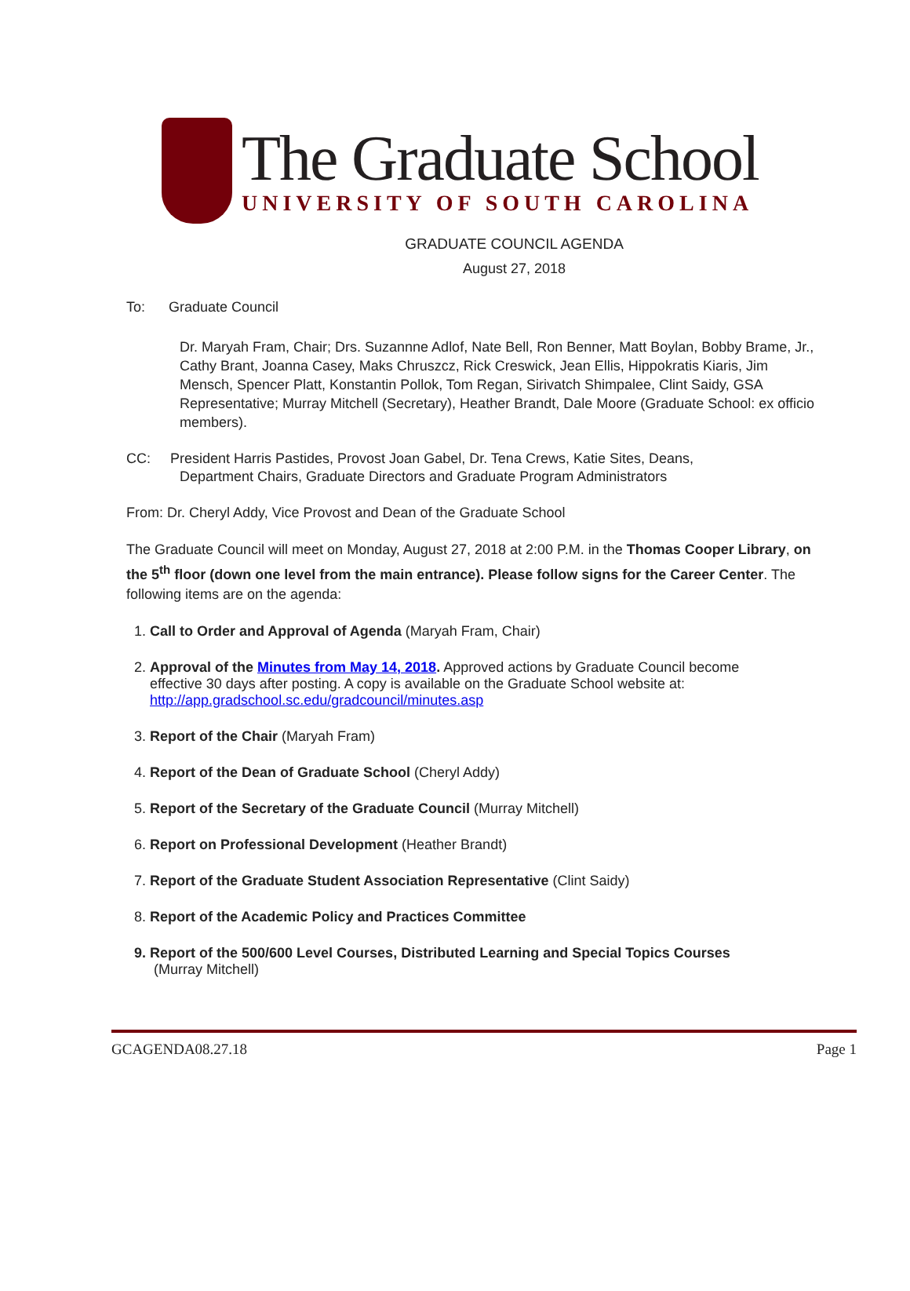The Graduate School
UNIVERSITY OF SOUTH CAROLINA
GRADUATE COUNCIL AGENDA
August 27, 2018
To: Graduate Council
Dr. Maryah Fram, Chair; Drs. Suzannne Adlof, Nate Bell, Ron Benner, Matt Boylan, Bobby Brame, Jr., Cathy Brant, Joanna Casey, Maks Chruszcz, Rick Creswick, Jean Ellis, Hippokratis Kiaris, Jim Mensch, Spencer Platt, Konstantin Pollok, Tom Regan, Sirivatch Shimpalee, Clint Saidy, GSA Representative; Murray Mitchell (Secretary), Heather Brandt, Dale Moore (Graduate School: ex officio members).
CC: President Harris Pastides, Provost Joan Gabel, Dr. Tena Crews, Katie Sites, Deans,
Department Chairs, Graduate Directors and Graduate Program Administrators
From: Dr. Cheryl Addy, Vice Provost and Dean of the Graduate School
The Graduate Council will meet on Monday, August 27, 2018 at 2:00 P.M. in the Thomas Cooper Library, on the 5<sup>th</sup> floor (down one level from the main entrance). Please follow signs for the Career Center. The following items are on the agenda:
1. Call to Order and Approval of Agenda (Maryah Fram, Chair)
2. Approval of the Minutes from May 14, 2018. Approved actions by Graduate Council become
effective 30 days after posting. A copy is available on the Graduate School website at:
http://app.gradschool.sc.edu/gradcouncil/minutes.asp
3. Report of the Chair (Maryah Fram)
4. Report of the Dean of Graduate School (Cheryl Addy)
5. Report of the Secretary of the Graduate Council (Murray Mitchell)
6. Report on Professional Development (Heather Brandt)
7. Report of the Graduate Student Association Representative (Clint Saidy)
8. Report of the Academic Policy and Practices Committee
9. Report of the 500/600 Level Courses, Distributed Learning and Special Topics Courses
(Murray Mitchell)
GCAGENDA08.27.18 Page 1